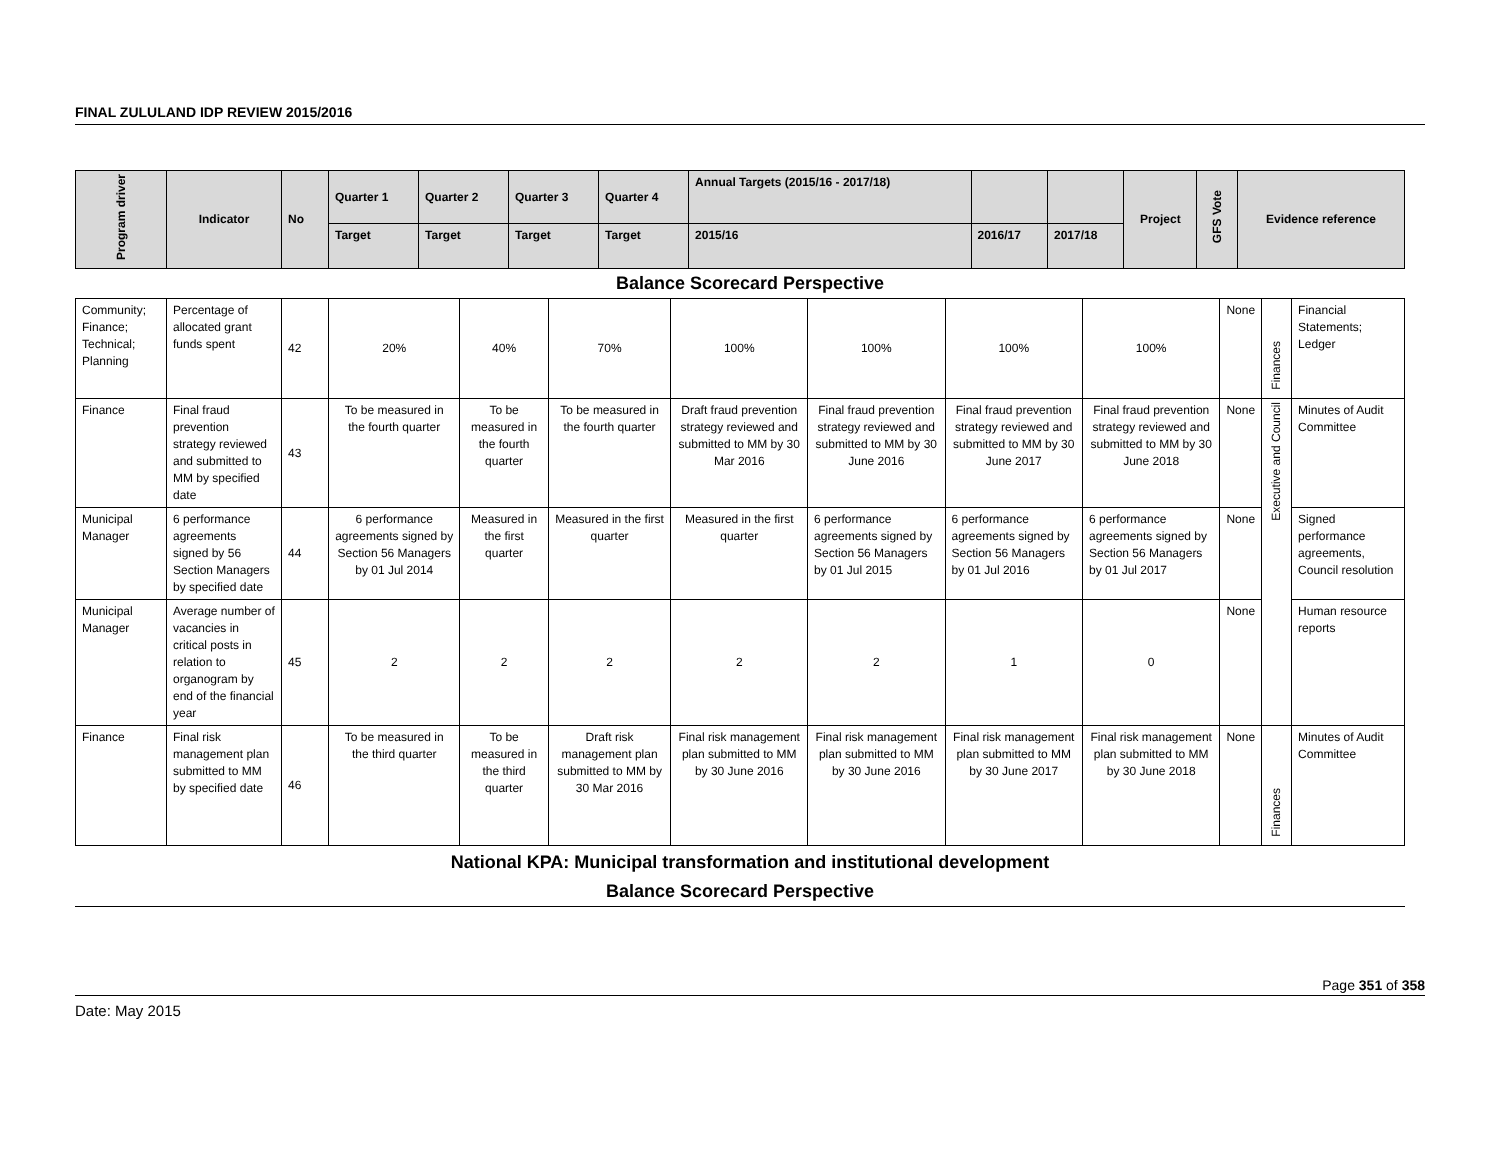FINAL ZULULAND IDP REVIEW 2015/2016
| Program driver | Indicator | No | Quarter 1 | Quarter 2 | Quarter 3 | Quarter 4 | Annual Targets (2015/16 - 2017/18) | | | Project | GFS Vote | Evidence reference |
| --- | --- | --- | --- | --- | --- | --- | --- | --- | --- | --- | --- | --- |
| | | | Target | Target | Target | Target | 2015/16 | 2016/17 | 2017/18 | | | |
Balance Scorecard Perspective
| Community; Finance; Technical; Planning | Percentage of allocated grant funds spent | 42 | 20% | 40% | 70% | 100% | 100% | 100% | 100% | None | Finances | Financial Statements; Ledger |
| Finance | Final fraud prevention strategy reviewed and submitted to MM by specified date | 43 | To be measured in the fourth quarter | To be measured in the fourth quarter | To be measured in the fourth quarter | Draft fraud prevention strategy reviewed and submitted to MM by 30 Mar 2016 | Final fraud prevention strategy reviewed and submitted to MM by 30 June 2016 | Final fraud prevention strategy reviewed and submitted to MM by 30 June 2017 | Final fraud prevention strategy reviewed and submitted to MM by 30 June 2018 | None | Executive and Council | Minutes of Audit Committee |
| Municipal Manager | 6 performance agreements signed by 56 Section Managers by specified date | 44 | 6 performance agreements signed by Section 56 Managers by 01 Jul 2014 | Measured in the first quarter | Measured in the first quarter | Measured in the first quarter | 6 performance agreements signed by Section 56 Managers by 01 Jul 2015 | 6 performance agreements signed by Section 56 Managers by 01 Jul 2016 | 6 performance agreements signed by Section 56 Managers by 01 Jul 2017 | None | | Signed performance agreements, Council resolution |
| Municipal Manager | Average number of vacancies in critical posts in relation to organogram by end of the financial year | 45 | 2 | 2 | 2 | 2 | 2 | 1 | 0 | None | | Human resource reports |
| Finance | Final risk management plan submitted to MM by specified date | 46 | To be measured in the third quarter | To be measured in the third quarter | Draft risk management plan submitted to MM by 30 Mar 2016 | Final risk management plan submitted to MM by 30 June 2016 | Final risk management plan submitted to MM by 30 June 2016 | Final risk management plan submitted to MM by 30 June 2017 | Final risk management plan submitted to MM by 30 June 2018 | None | Finances | Minutes of Audit Committee |
National KPA: Municipal transformation and institutional development
Balance Scorecard Perspective
Page 351 of 358
Date: May 2015